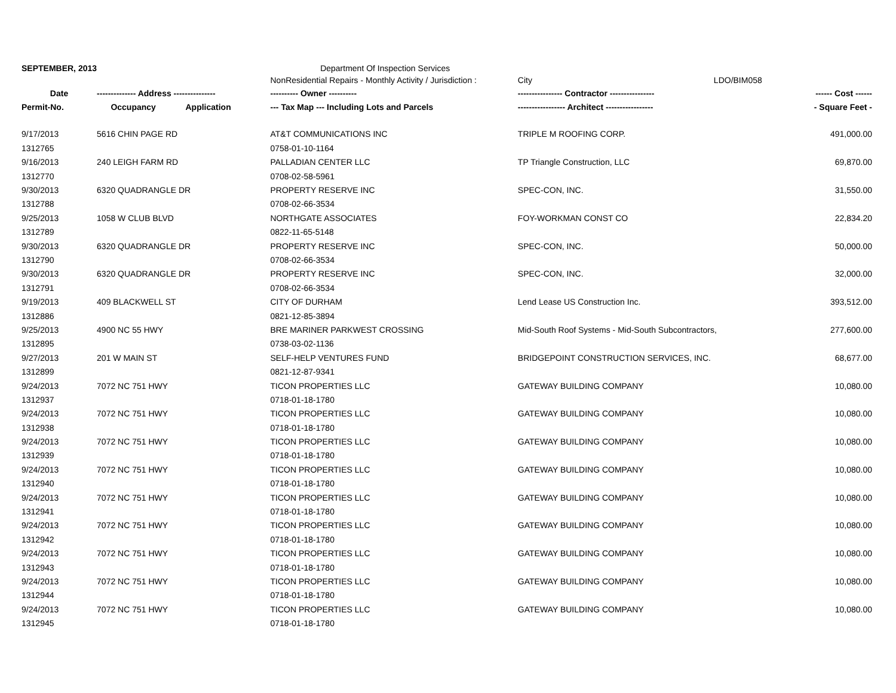| SEPTEMBER, 2013 | | | Department Of Inspection Services | | |
| | | | NonResidential Repairs - Monthly Activity / Jurisdiction : | City LDO/BIM058 | |
| Date | -------------- Address --------------- | | ---------- Owner ---------- | ---------------- Contractor ---------------- | ------ Cost ------ |
| Permit-No. | Occupancy | Application | --- Tax Map --- Including Lots and Parcels | ----------------- Architect ----------------- | - Square Feet - |
| 9/17/2013 | 5616 CHIN PAGE RD | | AT&T COMMUNICATIONS INC | TRIPLE M ROOFING CORP. | 491,000.00 |
| 1312765 | | | 0758-01-10-1164 | | |
| 9/16/2013 | 240 LEIGH FARM RD | | PALLADIAN CENTER LLC | TP Triangle Construction, LLC | 69,870.00 |
| 1312770 | | | 0708-02-58-5961 | | |
| 9/30/2013 | 6320 QUADRANGLE DR | | PROPERTY RESERVE INC | SPEC-CON, INC. | 31,550.00 |
| 1312788 | | | 0708-02-66-3534 | | |
| 9/25/2013 | 1058 W CLUB BLVD | | NORTHGATE ASSOCIATES | FOY-WORKMAN CONST CO | 22,834.20 |
| 1312789 | | | 0822-11-65-5148 | | |
| 9/30/2013 | 6320 QUADRANGLE DR | | PROPERTY RESERVE INC | SPEC-CON, INC. | 50,000.00 |
| 1312790 | | | 0708-02-66-3534 | | |
| 9/30/2013 | 6320 QUADRANGLE DR | | PROPERTY RESERVE INC | SPEC-CON, INC. | 32,000.00 |
| 1312791 | | | 0708-02-66-3534 | | |
| 9/19/2013 | 409 BLACKWELL ST | | CITY OF DURHAM | Lend Lease US Construction Inc. | 393,512.00 |
| 1312886 | | | 0821-12-85-3894 | | |
| 9/25/2013 | 4900 NC 55 HWY | | BRE MARINER PARKWEST CROSSING | Mid-South Roof Systems - Mid-South Subcontractors, | 277,600.00 |
| 1312895 | | | 0738-03-02-1136 | | |
| 9/27/2013 | 201 W MAIN ST | | SELF-HELP VENTURES FUND | BRIDGEPOINT CONSTRUCTION SERVICES, INC. | 68,677.00 |
| 1312899 | | | 0821-12-87-9341 | | |
| 9/24/2013 | 7072 NC 751 HWY | | TICON PROPERTIES LLC | GATEWAY BUILDING COMPANY | 10,080.00 |
| 1312937 | | | 0718-01-18-1780 | | |
| 9/24/2013 | 7072 NC 751 HWY | | TICON PROPERTIES LLC | GATEWAY BUILDING COMPANY | 10,080.00 |
| 1312938 | | | 0718-01-18-1780 | | |
| 9/24/2013 | 7072 NC 751 HWY | | TICON PROPERTIES LLC | GATEWAY BUILDING COMPANY | 10,080.00 |
| 1312939 | | | 0718-01-18-1780 | | |
| 9/24/2013 | 7072 NC 751 HWY | | TICON PROPERTIES LLC | GATEWAY BUILDING COMPANY | 10,080.00 |
| 1312940 | | | 0718-01-18-1780 | | |
| 9/24/2013 | 7072 NC 751 HWY | | TICON PROPERTIES LLC | GATEWAY BUILDING COMPANY | 10,080.00 |
| 1312941 | | | 0718-01-18-1780 | | |
| 9/24/2013 | 7072 NC 751 HWY | | TICON PROPERTIES LLC | GATEWAY BUILDING COMPANY | 10,080.00 |
| 1312942 | | | 0718-01-18-1780 | | |
| 9/24/2013 | 7072 NC 751 HWY | | TICON PROPERTIES LLC | GATEWAY BUILDING COMPANY | 10,080.00 |
| 1312943 | | | 0718-01-18-1780 | | |
| 9/24/2013 | 7072 NC 751 HWY | | TICON PROPERTIES LLC | GATEWAY BUILDING COMPANY | 10,080.00 |
| 1312944 | | | 0718-01-18-1780 | | |
| 9/24/2013 | 7072 NC 751 HWY | | TICON PROPERTIES LLC | GATEWAY BUILDING COMPANY | 10,080.00 |
| 1312945 | | | 0718-01-18-1780 | | |